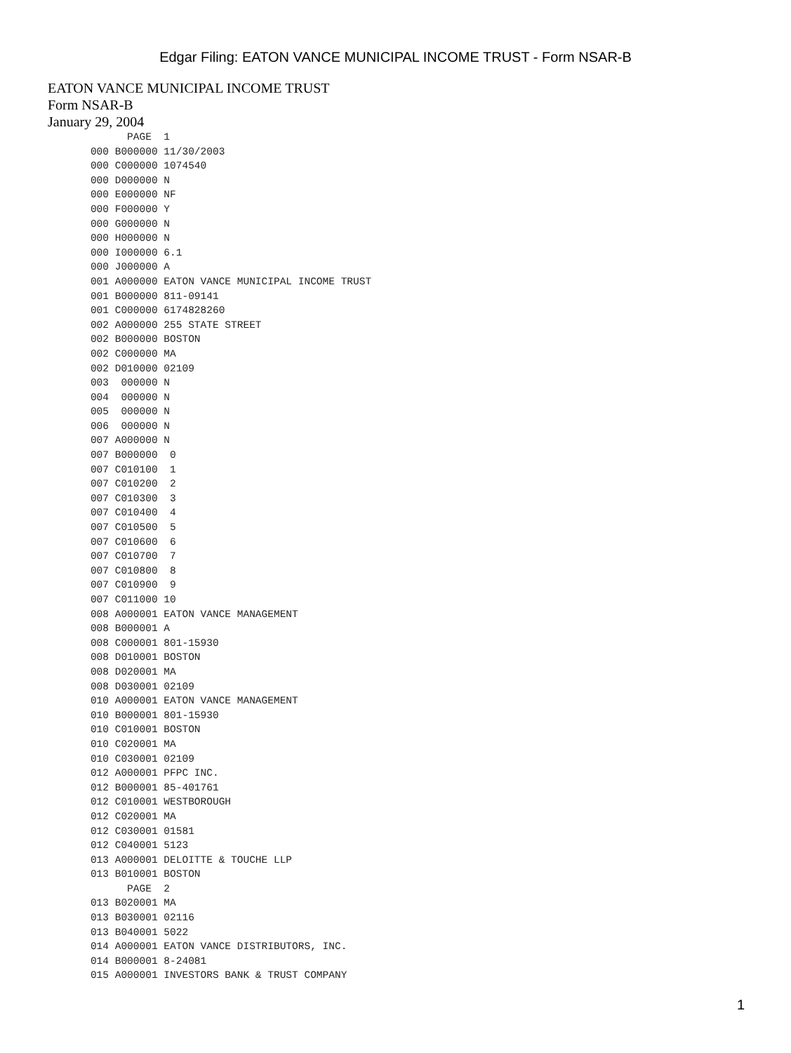Edgar Filing: EATON VANCE MUNICIPAL INCOME TRUST - Form NSAR-B
EATON VANCE MUNICIPAL INCOME TRUST
Form NSAR-B
January 29, 2004
             PAGE  1
       000 B000000 11/30/2003
       000 C000000 1074540
       000 D000000 N
       000 E000000 NF
       000 F000000 Y
       000 G000000 N
       000 H000000 N
       000 I000000 6.1
       000 J000000 A
       001 A000000 EATON VANCE MUNICIPAL INCOME TRUST
       001 B000000 811-09141
       001 C000000 6174828260
       002 A000000 255 STATE STREET
       002 B000000 BOSTON
       002 C000000 MA
       002 D010000 02109
       003  000000 N
       004  000000 N
       005  000000 N
       006  000000 N
       007 A000000 N
       007 B000000  0
       007 C010100  1
       007 C010200  2
       007 C010300  3
       007 C010400  4
       007 C010500  5
       007 C010600  6
       007 C010700  7
       007 C010800  8
       007 C010900  9
       007 C011000 10
       008 A000001 EATON VANCE MANAGEMENT
       008 B000001 A
       008 C000001 801-15930
       008 D010001 BOSTON
       008 D020001 MA
       008 D030001 02109
       010 A000001 EATON VANCE MANAGEMENT
       010 B000001 801-15930
       010 C010001 BOSTON
       010 C020001 MA
       010 C030001 02109
       012 A000001 PFPC INC.
       012 B000001 85-401761
       012 C010001 WESTBOROUGH
       012 C020001 MA
       012 C030001 01581
       012 C040001 5123
       013 A000001 DELOITTE & TOUCHE LLP
       013 B010001 BOSTON
             PAGE  2
       013 B020001 MA
       013 B030001 02116
       013 B040001 5022
       014 A000001 EATON VANCE DISTRIBUTORS, INC.
       014 B000001 8-24081
       015 A000001 INVESTORS BANK & TRUST COMPANY
1